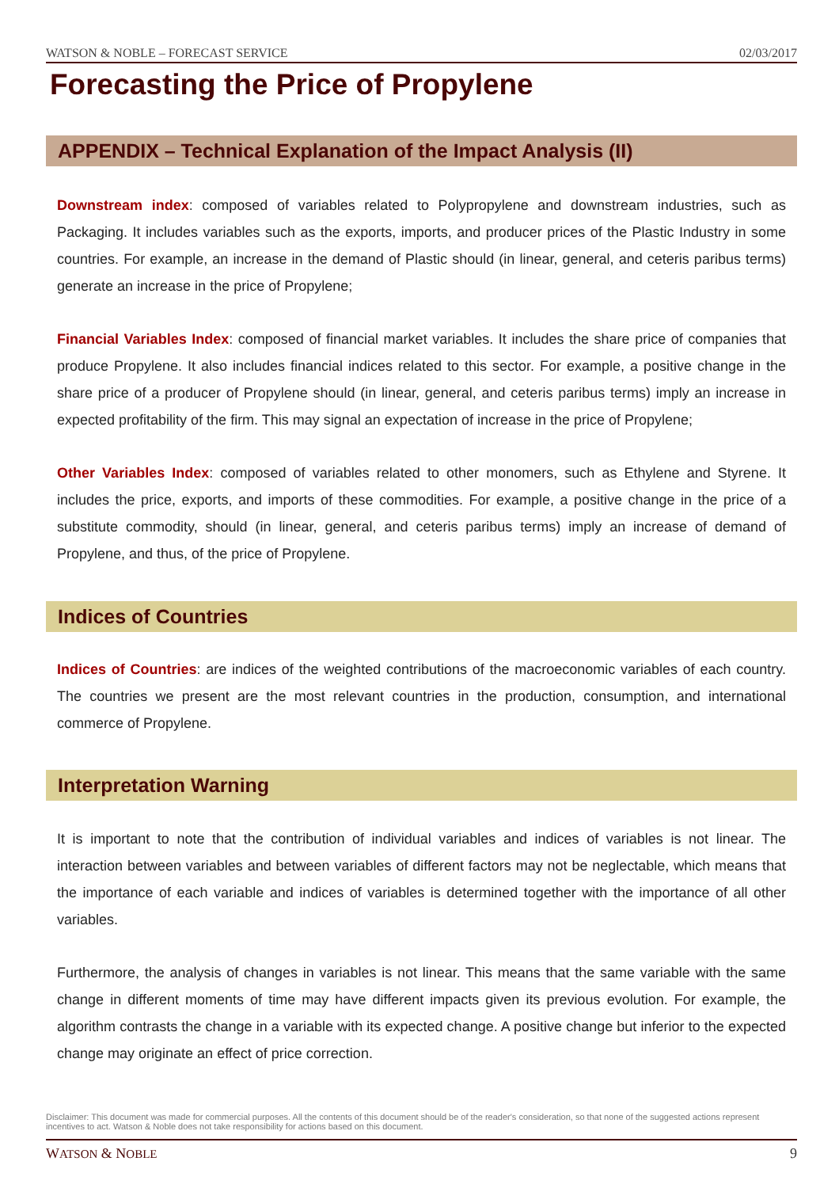WATSON & NOBLE – FORECAST SERVICE 02/03/2017
Forecasting the Price of Propylene
APPENDIX – Technical Explanation of the Impact Analysis (II)
Downstream index: composed of variables related to Polypropylene and downstream industries, such as Packaging. It includes variables such as the exports, imports, and producer prices of the Plastic Industry in some countries. For example, an increase in the demand of Plastic should (in linear, general, and ceteris paribus terms) generate an increase in the price of Propylene;
Financial Variables Index: composed of financial market variables. It includes the share price of companies that produce Propylene. It also includes financial indices related to this sector. For example, a positive change in the share price of a producer of Propylene should (in linear, general, and ceteris paribus terms) imply an increase in expected profitability of the firm. This may signal an expectation of increase in the price of Propylene;
Other Variables Index: composed of variables related to other monomers, such as Ethylene and Styrene. It includes the price, exports, and imports of these commodities. For example, a positive change in the price of a substitute commodity, should (in linear, general, and ceteris paribus terms) imply an increase of demand of Propylene, and thus, of the price of Propylene.
Indices of Countries
Indices of Countries: are indices of the weighted contributions of the macroeconomic variables of each country. The countries we present are the most relevant countries in the production, consumption, and international commerce of Propylene.
Interpretation Warning
It is important to note that the contribution of individual variables and indices of variables is not linear. The interaction between variables and between variables of different factors may not be neglectable, which means that the importance of each variable and indices of variables is determined together with the importance of all other variables.
Furthermore, the analysis of changes in variables is not linear. This means that the same variable with the same change in different moments of time may have different impacts given its previous evolution. For example, the algorithm contrasts the change in a variable with its expected change. A positive change but inferior to the expected change may originate an effect of price correction.
Disclaimer: This document was made for commercial purposes. All the contents of this document should be of the reader's consideration, so that none of the suggested actions represent incentives to act. Watson & Noble does not take responsibility for actions based on this document.
WATSON & NOBLE 9